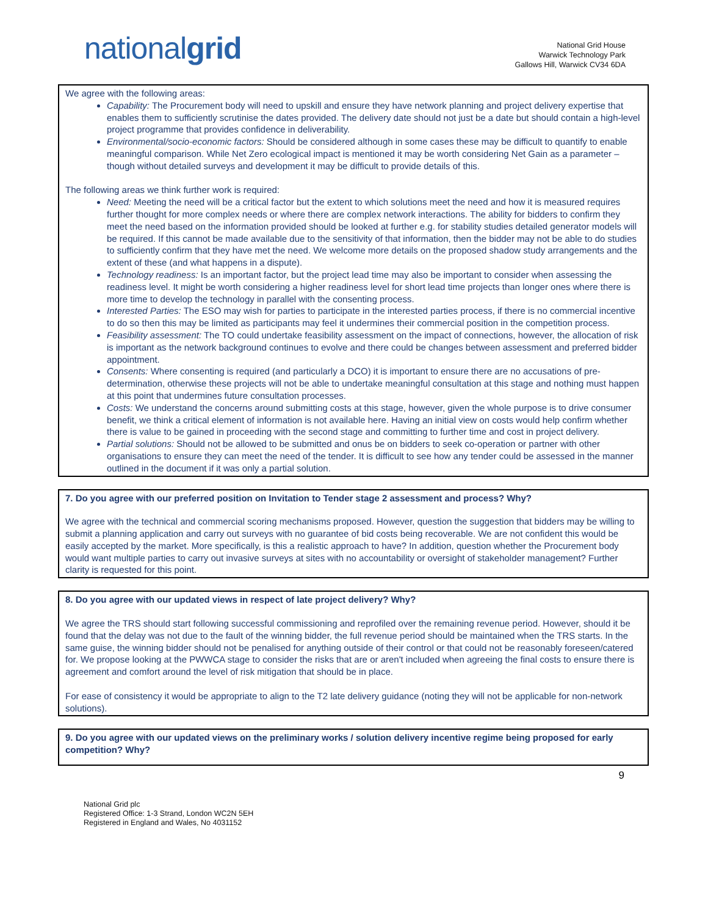nationalgrid
National Grid House
Warwick Technology Park
Gallows Hill, Warwick CV34 6DA
We agree with the following areas:
Capability: The Procurement body will need to upskill and ensure they have network planning and project delivery expertise that enables them to sufficiently scrutinise the dates provided. The delivery date should not just be a date but should contain a high-level project programme that provides confidence in deliverability.
Environmental/socio-economic factors: Should be considered although in some cases these may be difficult to quantify to enable meaningful comparison. While Net Zero ecological impact is mentioned it may be worth considering Net Gain as a parameter –though without detailed surveys and development it may be difficult to provide details of this.
The following areas we think further work is required:
Need: Meeting the need will be a critical factor but the extent to which solutions meet the need and how it is measured requires further thought for more complex needs or where there are complex network interactions. The ability for bidders to confirm they meet the need based on the information provided should be looked at further e.g. for stability studies detailed generator models will be required. If this cannot be made available due to the sensitivity of that information, then the bidder may not be able to do studies to sufficiently confirm that they have met the need. We welcome more details on the proposed shadow study arrangements and the extent of these (and what happens in a dispute).
Technology readiness: Is an important factor, but the project lead time may also be important to consider when assessing the readiness level. It might be worth considering a higher readiness level for short lead time projects than longer ones where there is more time to develop the technology in parallel with the consenting process.
Interested Parties: The ESO may wish for parties to participate in the interested parties process, if there is no commercial incentive to do so then this may be limited as participants may feel it undermines their commercial position in the competition process.
Feasibility assessment: The TO could undertake feasibility assessment on the impact of connections, however, the allocation of risk is important as the network background continues to evolve and there could be changes between assessment and preferred bidder appointment.
Consents: Where consenting is required (and particularly a DCO) it is important to ensure there are no accusations of pre-determination, otherwise these projects will not be able to undertake meaningful consultation at this stage and nothing must happen at this point that undermines future consultation processes.
Costs: We understand the concerns around submitting costs at this stage, however, given the whole purpose is to drive consumer benefit, we think a critical element of information is not available here. Having an initial view on costs would help confirm whether there is value to be gained in proceeding with the second stage and committing to further time and cost in project delivery.
Partial solutions: Should not be allowed to be submitted and onus be on bidders to seek co-operation or partner with other organisations to ensure they can meet the need of the tender. It is difficult to see how any tender could be assessed in the manner outlined in the document if it was only a partial solution.
7. Do you agree with our preferred position on Invitation to Tender stage 2 assessment and process? Why?
We agree with the technical and commercial scoring mechanisms proposed. However, question the suggestion that bidders may be willing to submit a planning application and carry out surveys with no guarantee of bid costs being recoverable. We are not confident this would be easily accepted by the market. More specifically, is this a realistic approach to have? In addition, question whether the Procurement body would want multiple parties to carry out invasive surveys at sites with no accountability or oversight of stakeholder management? Further clarity is requested for this point.
8. Do you agree with our updated views in respect of late project delivery? Why?
We agree the TRS should start following successful commissioning and reprofiled over the remaining revenue period. However, should it be found that the delay was not due to the fault of the winning bidder, the full revenue period should be maintained when the TRS starts. In the same guise, the winning bidder should not be penalised for anything outside of their control or that could not be reasonably foreseen/catered for. We propose looking at the PWWCA stage to consider the risks that are or aren't included when agreeing the final costs to ensure there is agreement and comfort around the level of risk mitigation that should be in place.
For ease of consistency it would be appropriate to align to the T2 late delivery guidance (noting they will not be applicable for non-network solutions).
9. Do you agree with our updated views on the preliminary works / solution delivery incentive regime being proposed for early competition? Why?
9
National Grid plc
Registered Office: 1-3 Strand, London WC2N 5EH
Registered in England and Wales, No 4031152